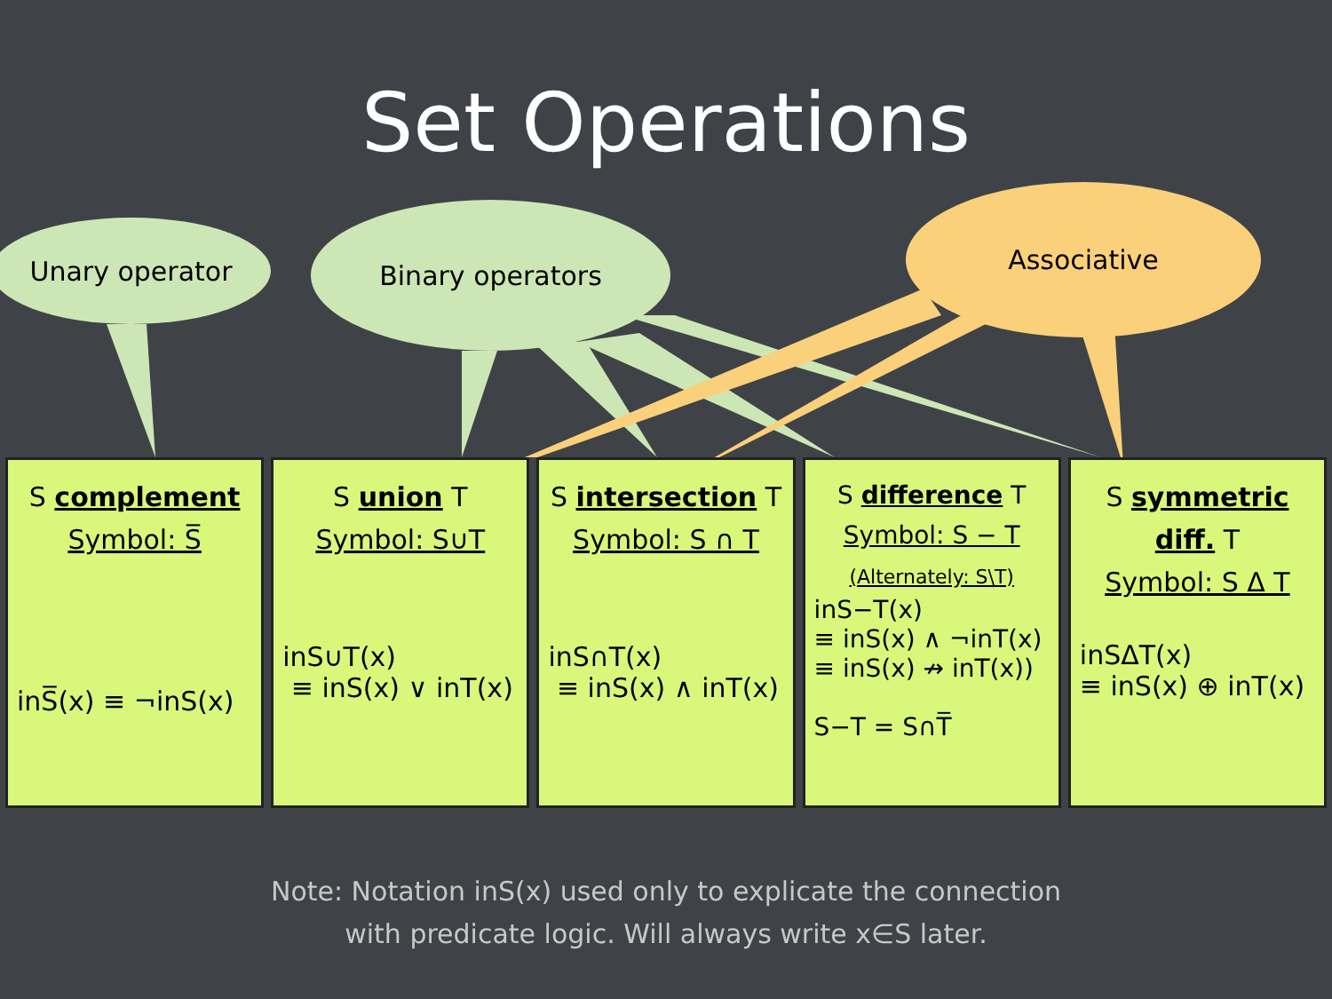Set Operations
Unary operator
Binary operators
Associative
S complement
Symbol: S̅
inS̅(x) ≡ ¬inS(x)
S union T
Symbol: S∪T
inS∪T(x)
≡ inS(x) ∨ inT(x)
S intersection T
Symbol: S ∩ T
inS∩T(x)
≡ inS(x) ∧ inT(x)
S difference T
Symbol: S − T
(Alternately: S\T)
inS−T(x)
≡ inS(x) ∧ ¬inT(x)
≡ inS(x) ↛ inT(x))
S−T = S∩T̅
S symmetric diff. T
Symbol: S Δ T
inSΔT(x)
≡ inS(x) ⊕ inT(x)
Note: Notation inS(x) used only to explicate the connection
with predicate logic. Will always write x∈S later.